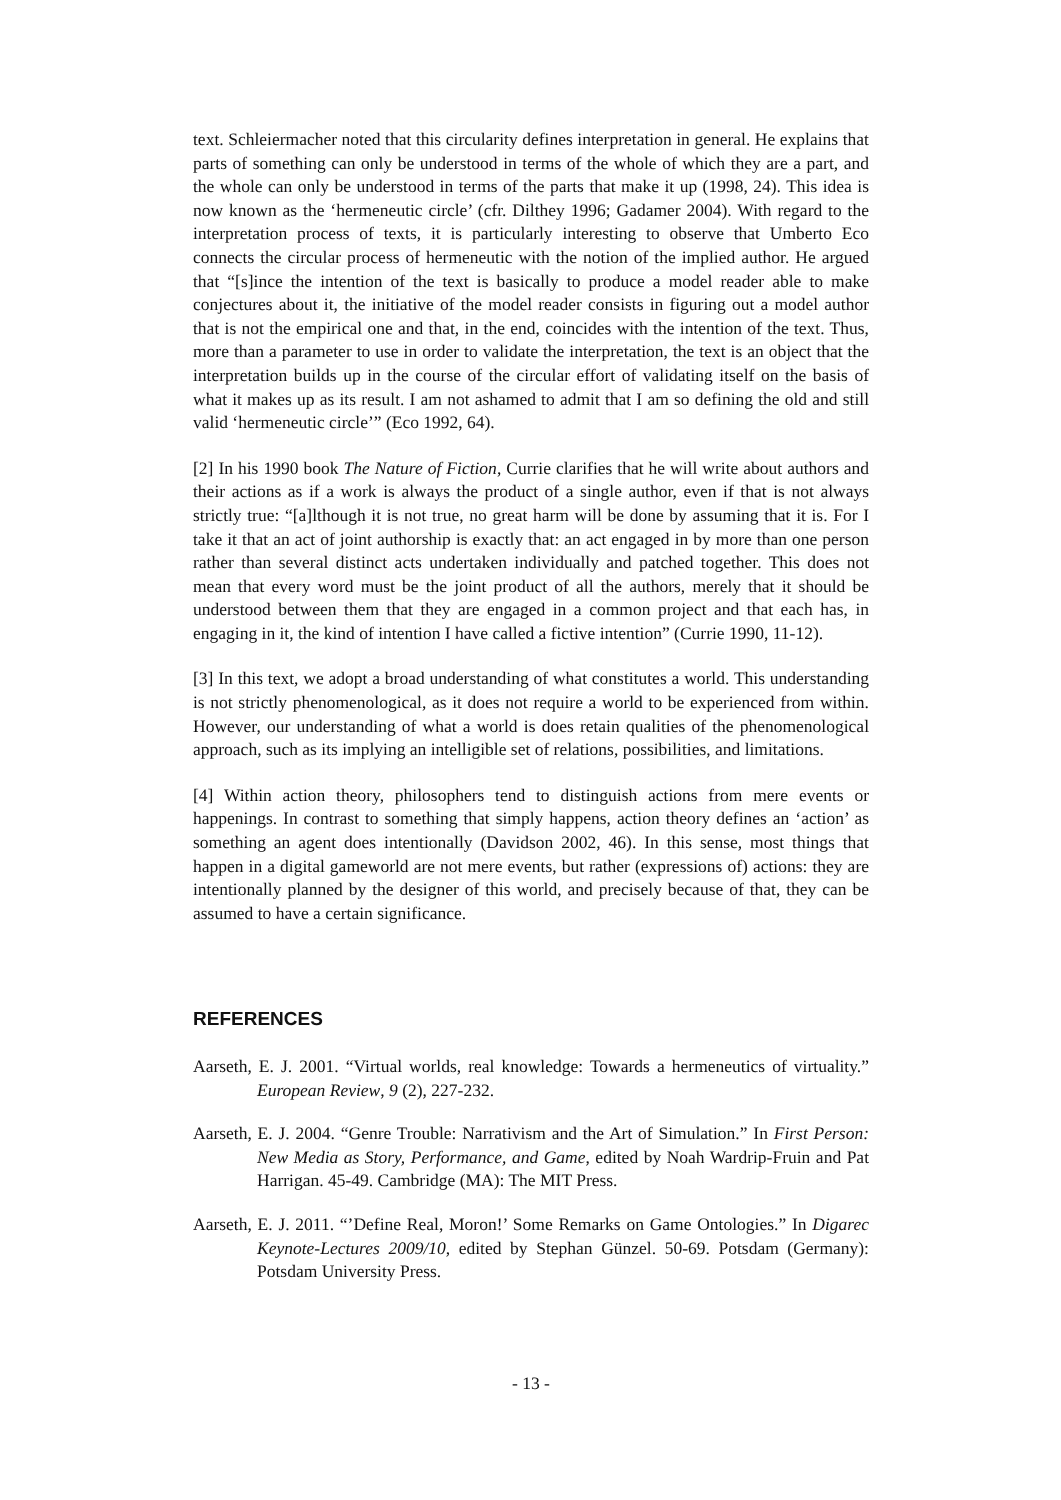text. Schleiermacher noted that this circularity defines interpretation in general. He explains that parts of something can only be understood in terms of the whole of which they are a part, and the whole can only be understood in terms of the parts that make it up (1998, 24). This idea is now known as the ‘hermeneutic circle’ (cfr. Dilthey 1996; Gadamer 2004). With regard to the interpretation process of texts, it is particularly interesting to observe that Umberto Eco connects the circular process of hermeneutic with the notion of the implied author. He argued that “[s]ince the intention of the text is basically to produce a model reader able to make conjectures about it, the initiative of the model reader consists in figuring out a model author that is not the empirical one and that, in the end, coincides with the intention of the text. Thus, more than a parameter to use in order to validate the interpretation, the text is an object that the interpretation builds up in the course of the circular effort of validating itself on the basis of what it makes up as its result. I am not ashamed to admit that I am so defining the old and still valid ‘hermeneutic circle’” (Eco 1992, 64).
[2] In his 1990 book The Nature of Fiction, Currie clarifies that he will write about authors and their actions as if a work is always the product of a single author, even if that is not always strictly true: “[a]lthough it is not true, no great harm will be done by assuming that it is. For I take it that an act of joint authorship is exactly that: an act engaged in by more than one person rather than several distinct acts undertaken individually and patched together. This does not mean that every word must be the joint product of all the authors, merely that it should be understood between them that they are engaged in a common project and that each has, in engaging in it, the kind of intention I have called a fictive intention” (Currie 1990, 11-12).
[3] In this text, we adopt a broad understanding of what constitutes a world. This understanding is not strictly phenomenological, as it does not require a world to be experienced from within. However, our understanding of what a world is does retain qualities of the phenomenological approach, such as its implying an intelligible set of relations, possibilities, and limitations.
[4] Within action theory, philosophers tend to distinguish actions from mere events or happenings. In contrast to something that simply happens, action theory defines an ‘action’ as something an agent does intentionally (Davidson 2002, 46). In this sense, most things that happen in a digital gameworld are not mere events, but rather (expressions of) actions: they are intentionally planned by the designer of this world, and precisely because of that, they can be assumed to have a certain significance.
REFERENCES
Aarseth, E. J. 2001. “Virtual worlds, real knowledge: Towards a hermeneutics of virtuality.” European Review, 9 (2), 227-232.
Aarseth, E. J. 2004. “Genre Trouble: Narrativism and the Art of Simulation.” In First Person: New Media as Story, Performance, and Game, edited by Noah Wardrip-Fruin and Pat Harrigan. 45-49. Cambridge (MA): The MIT Press.
Aarseth, E. J. 2011. “’Define Real, Moron!’ Some Remarks on Game Ontologies.” In Digarec Keynote-Lectures 2009/10, edited by Stephan Günzel. 50-69. Potsdam (Germany): Potsdam University Press.
- 13 -